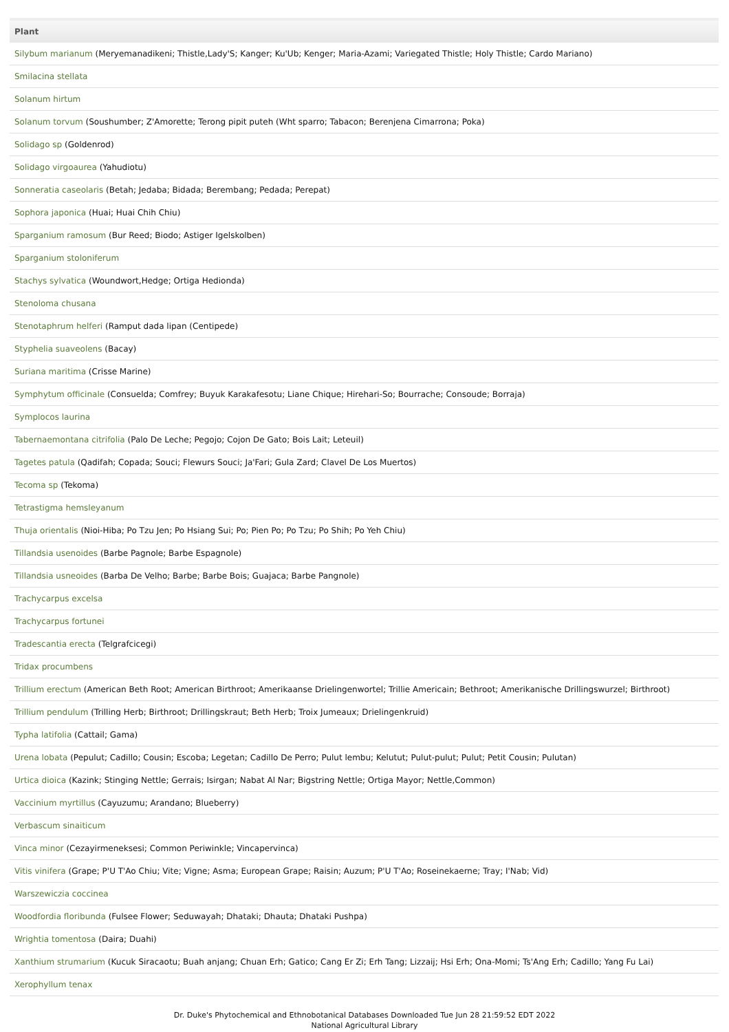| Plant |
| --- |
| Silybum marianum (Meryemanadikeni; Thistle,Lady'S; Kanger; Ku'Ub; Kenger; Maria-Azami; Variegated Thistle; Holy Thistle; Cardo Mariano) |
| Smilacina stellata |
| Solanum hirtum |
| Solanum torvum (Soushumber; Z'Amorette; Terong pipit puteh (Wht sparro; Tabacon; Berenjena Cimarrona; Poka) |
| Solidago sp (Goldenrod) |
| Solidago virgoaurea (Yahudiotu) |
| Sonneratia caseolaris (Betah; Jedaba; Bidada; Berembang; Pedada; Perepat) |
| Sophora japonica (Huai; Huai Chih Chiu) |
| Sparganium ramosum (Bur Reed; Biodo; Astiger Igelskolben) |
| Sparganium stoloniferum |
| Stachys sylvatica (Woundwort,Hedge; Ortiga Hedionda) |
| Stenoloma chusana |
| Stenotaphrum helferi (Ramput dada lipan (Centipede) |
| Styphelia suaveolens (Bacay) |
| Suriana maritima (Crisse Marine) |
| Symphytum officinale (Consuelda; Comfrey; Buyuk Karakafesotu; Liane Chique; Hirehari-So; Bourrache; Consoude; Borraja) |
| Symplocos laurina |
| Tabernaemontana citrifolia (Palo De Leche; Pegojo; Cojon De Gato; Bois Lait; Leteuil) |
| Tagetes patula (Qadifah; Copada; Souci; Flewurs Souci; Ja'Fari; Gula Zard; Clavel De Los Muertos) |
| Tecoma sp (Tekoma) |
| Tetrastigma hemsleyanum |
| Thuja orientalis (Nioi-Hiba; Po Tzu Jen; Po Hsiang Sui; Po; Pien Po; Po Tzu; Po Shih; Po Yeh Chiu) |
| Tillandsia usenoides (Barbe Pagnole; Barbe Espagnole) |
| Tillandsia usneoides (Barba De Velho; Barbe; Barbe Bois; Guajaca; Barbe Pangnole) |
| Trachycarpus excelsa |
| Trachycarpus fortunei |
| Tradescantia erecta (Telgrafcicegi) |
| Tridax procumbens |
| Trillium erectum (American Beth Root; American Birthroot; Amerikaanse Drielingenwortel; Trillie Americain; Bethroot; Amerikanische Drillingswurzel; Birthroot) |
| Trillium pendulum (Trilling Herb; Birthroot; Drillingskraut; Beth Herb; Troix Jumeaux; Drielingenkruid) |
| Typha latifolia (Cattail; Gama) |
| Urena lobata (Pepulut; Cadillo; Cousin; Escoba; Legetan; Cadillo De Perro; Pulut lembu; Kelutut; Pulut-pulut; Pulut; Petit Cousin; Pulutan) |
| Urtica dioica (Kazink; Stinging Nettle; Gerrais; Isirgan; Nabat Al Nar; Bigstring Nettle; Ortiga Mayor; Nettle,Common) |
| Vaccinium myrtillus (Cayuzumu; Arandano; Blueberry) |
| Verbascum sinaiticum |
| Vinca minor (Cezayirmeneksesi; Common Periwinkle; Vincapervinca) |
| Vitis vinifera (Grape; P'U T'Ao Chiu; Vite; Vigne; Asma; European Grape; Raisin; Auzum; P'U T'Ao; Roseinekaerne; Tray; I'Nab; Vid) |
| Warszewiczia coccinea |
| Woodfordia floribunda (Fulsee Flower; Seduwayah; Dhataki; Dhauta; Dhataki Pushpa) |
| Wrightia tomentosa (Daira; Duahi) |
| Xanthium strumarium (Kucuk Siracaotu; Buah anjang; Chuan Erh; Gatico; Cang Er Zi; Erh Tang; Lizzaij; Hsi Erh; Ona-Momi; Ts'Ang Erh; Cadillo; Yang Fu Lai) |
| Xerophyllum tenax |
Dr. Duke's Phytochemical and Ethnobotanical Databases Downloaded Tue Jun 28 21:59:52 EDT 2022
National Agricultural Library